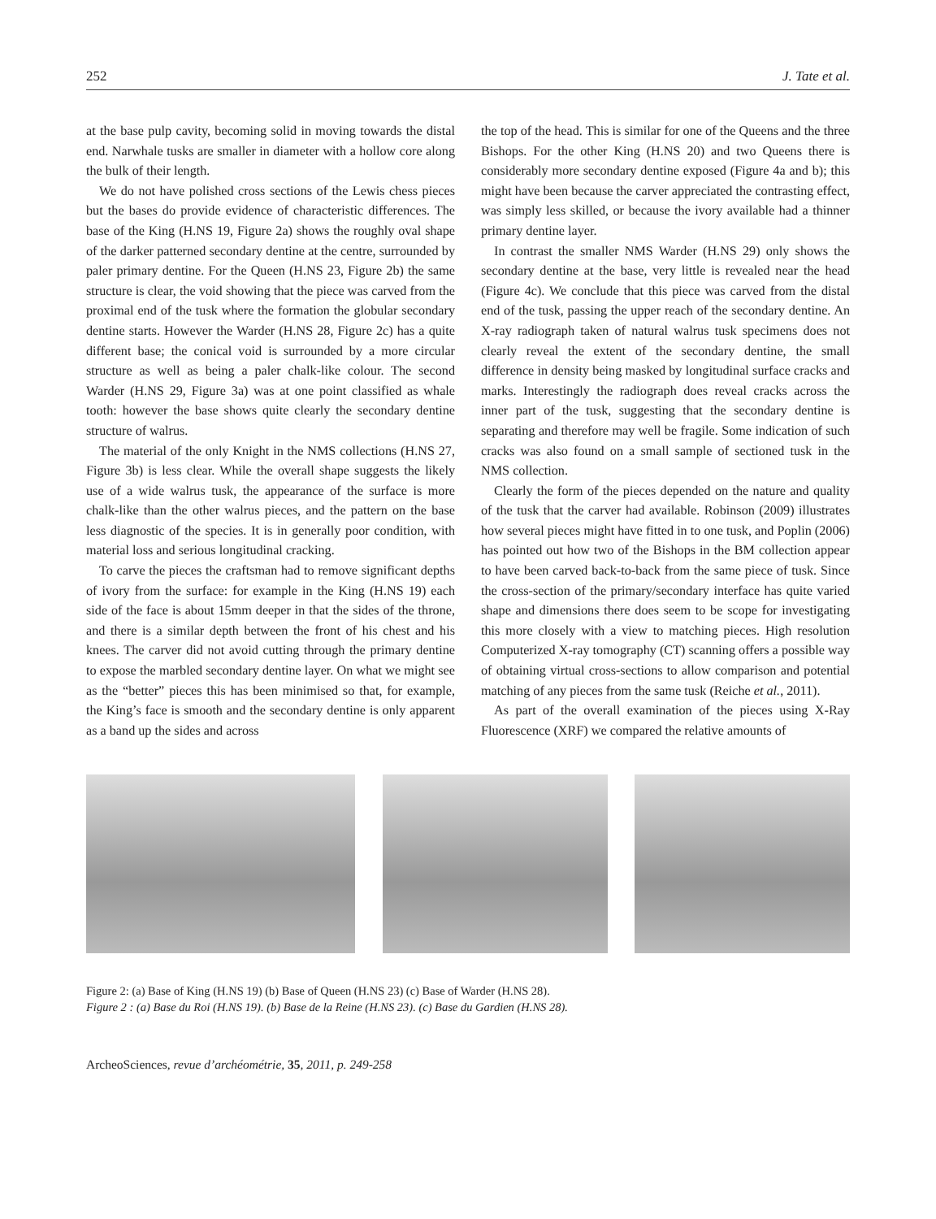252 J. Tate et al.
at the base pulp cavity, becoming solid in moving towards the distal end. Narwhale tusks are smaller in diameter with a hollow core along the bulk of their length.
We do not have polished cross sections of the Lewis chess pieces but the bases do provide evidence of characteristic differences. The base of the King (H.NS 19, Figure 2a) shows the roughly oval shape of the darker patterned secondary dentine at the centre, surrounded by paler primary dentine. For the Queen (H.NS 23, Figure 2b) the same structure is clear, the void showing that the piece was carved from the proximal end of the tusk where the formation the globular secondary dentine starts. However the Warder (H.NS 28, Figure 2c) has a quite different base; the conical void is surrounded by a more circular structure as well as being a paler chalk-like colour. The second Warder (H.NS 29, Figure 3a) was at one point classified as whale tooth: however the base shows quite clearly the secondary dentine structure of walrus.
The material of the only Knight in the NMS collections (H.NS 27, Figure 3b) is less clear. While the overall shape suggests the likely use of a wide walrus tusk, the appearance of the surface is more chalk-like than the other walrus pieces, and the pattern on the base less diagnostic of the species. It is in generally poor condition, with material loss and serious longitudinal cracking.
To carve the pieces the craftsman had to remove significant depths of ivory from the surface: for example in the King (H.NS 19) each side of the face is about 15mm deeper in that the sides of the throne, and there is a similar depth between the front of his chest and his knees. The carver did not avoid cutting through the primary dentine to expose the marbled secondary dentine layer. On what we might see as the “better” pieces this has been minimised so that, for example, the King’s face is smooth and the secondary dentine is only apparent as a band up the sides and across
the top of the head. This is similar for one of the Queens and the three Bishops. For the other King (H.NS 20) and two Queens there is considerably more secondary dentine exposed (Figure 4a and b); this might have been because the carver appreciated the contrasting effect, was simply less skilled, or because the ivory available had a thinner primary dentine layer.
In contrast the smaller NMS Warder (H.NS 29) only shows the secondary dentine at the base, very little is revealed near the head (Figure 4c). We conclude that this piece was carved from the distal end of the tusk, passing the upper reach of the secondary dentine. An X-ray radiograph taken of natural walrus tusk specimens does not clearly reveal the extent of the secondary dentine, the small difference in density being masked by longitudinal surface cracks and marks. Interestingly the radiograph does reveal cracks across the inner part of the tusk, suggesting that the secondary dentine is separating and therefore may well be fragile. Some indication of such cracks was also found on a small sample of sectioned tusk in the NMS collection.
Clearly the form of the pieces depended on the nature and quality of the tusk that the carver had available. Robinson (2009) illustrates how several pieces might have fitted in to one tusk, and Poplin (2006) has pointed out how two of the Bishops in the BM collection appear to have been carved back-to-back from the same piece of tusk. Since the cross-section of the primary/secondary interface has quite varied shape and dimensions there does seem to be scope for investigating this more closely with a view to matching pieces. High resolution Computerized X-ray tomography (CT) scanning offers a possible way of obtaining virtual cross-sections to allow comparison and potential matching of any pieces from the same tusk (Reiche et al., 2011).
As part of the overall examination of the pieces using X-Ray Fluorescence (XRF) we compared the relative amounts of
Figure 2: (a) Base of King (H.NS 19) (b) Base of Queen (H.NS 23) (c) Base of Warder (H.NS 28).
Figure 2 : (a) Base du Roi (H.NS 19). (b) Base de la Reine (H.NS 23). (c) Base du Gardien (H.NS 28).
ArcheoSciences, revue d’archéométrie, 35, 2011, p. 249-258